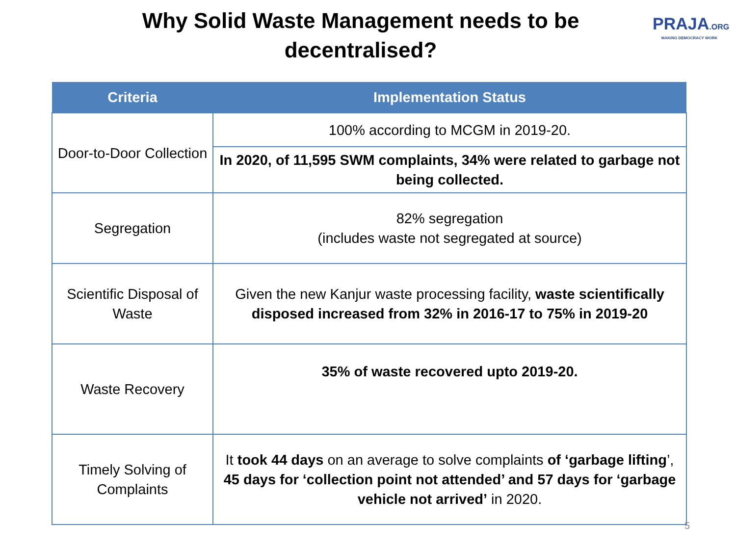Why Solid Waste Management needs to be decentralised?
PRAJA.ORG
MAKING DEMOCRACY WORK
| Criteria | Implementation Status |
| --- | --- |
| Door-to-Door Collection | 100% according to MCGM in 2019-20. |
| | In 2020, of 11,595 SWM complaints, 34% were related to garbage not being collected. |
| Segregation | 82% segregation (includes waste not segregated at source) |
| Scientific Disposal of Waste | Given the new Kanjur waste processing facility, waste scientifically disposed increased from 32% in 2016-17 to 75% in 2019-20 |
| Waste Recovery | 35% of waste recovered upto 2019-20. |
| Timely Solving of Complaints | It took 44 days on an average to solve complaints of ‘garbage lifting ’, 45 days for ‘collection point not attended’ and 57 days for ‘garbage vehicle not arrived’ in 2020. |
5